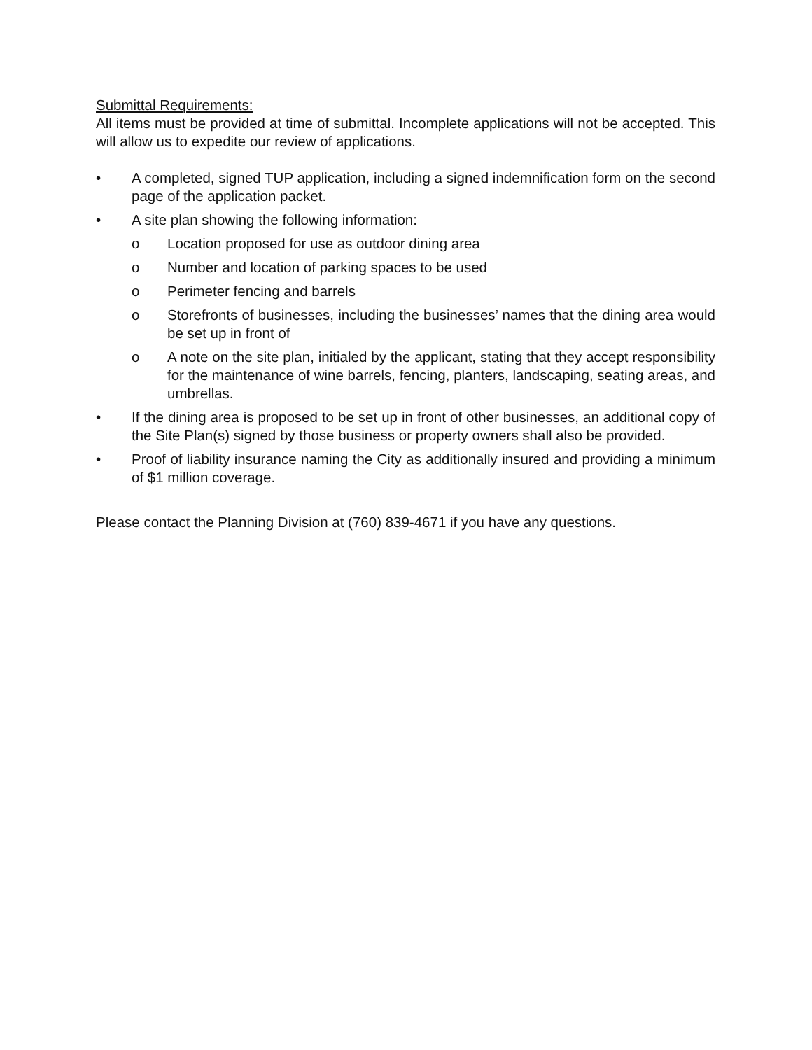Submittal Requirements:
All items must be provided at time of submittal. Incomplete applications will not be accepted. This will allow us to expedite our review of applications.
• A completed, signed TUP application, including a signed indemnification form on the second page of the application packet.
• A site plan showing the following information:
o Location proposed for use as outdoor dining area
o Number and location of parking spaces to be used
o Perimeter fencing and barrels
o Storefronts of businesses, including the businesses’ names that the dining area would be set up in front of
o A note on the site plan, initialed by the applicant, stating that they accept responsibility for the maintenance of wine barrels, fencing, planters, landscaping, seating areas, and umbrellas.
• If the dining area is proposed to be set up in front of other businesses, an additional copy of the Site Plan(s) signed by those business or property owners shall also be provided.
• Proof of liability insurance naming the City as additionally insured and providing a minimum of $1 million coverage.
Please contact the Planning Division at (760) 839-4671 if you have any questions.